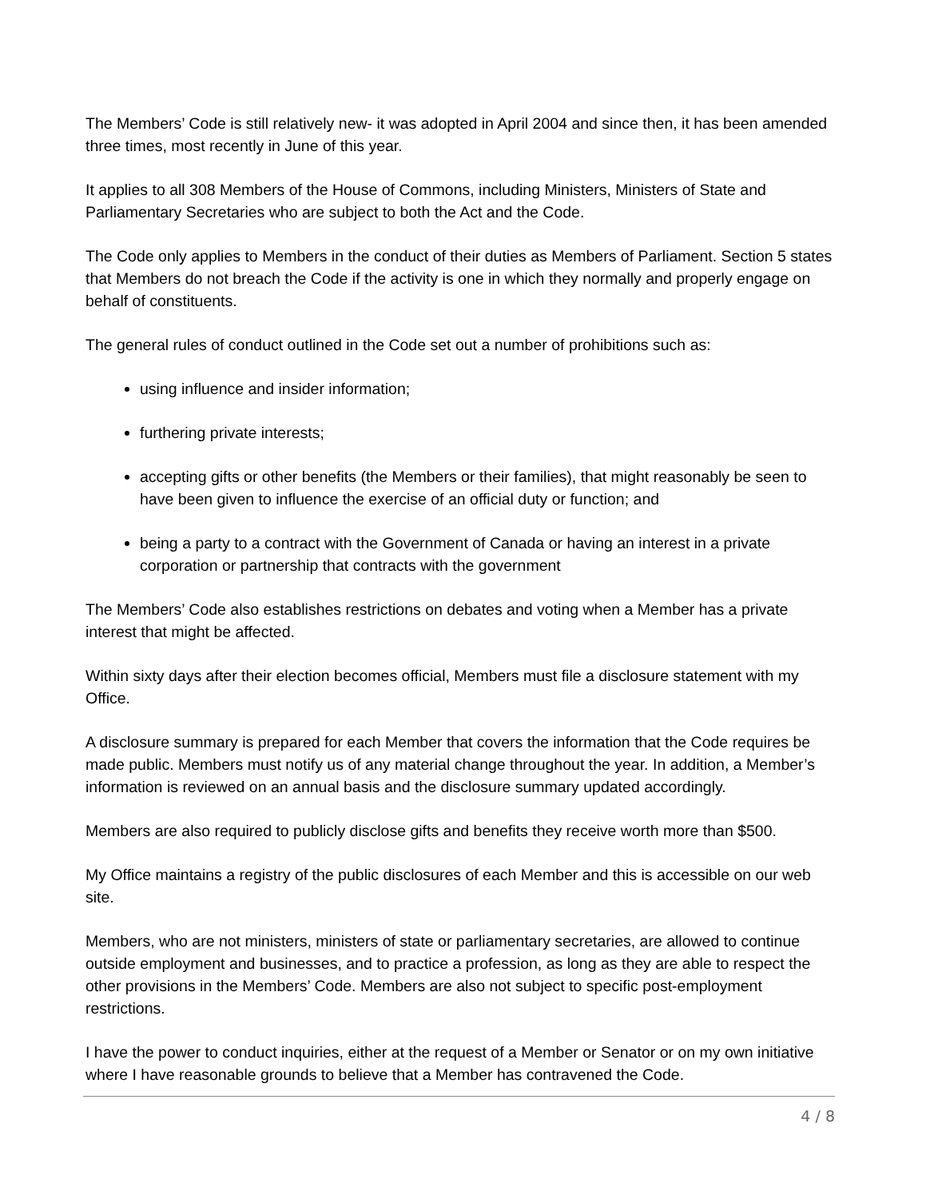The Members’ Code is still relatively new- it was adopted in April 2004 and since then, it has been amended three times, most recently in June of this year.
It applies to all 308 Members of the House of Commons, including Ministers, Ministers of State and Parliamentary Secretaries who are subject to both the Act and the Code.
The Code only applies to Members in the conduct of their duties as Members of Parliament. Section 5 states that Members do not breach the Code if the activity is one in which they normally and properly engage on behalf of constituents.
The general rules of conduct outlined in the Code set out a number of prohibitions such as:
using influence and insider information;
furthering private interests;
accepting gifts or other benefits (the Members or their families), that might reasonably be seen to have been given to influence the exercise of an official duty or function; and
being a party to a contract with the Government of Canada or having an interest in a private corporation or partnership that contracts with the government
The Members’ Code also establishes restrictions on debates and voting when a Member has a private interest that might be affected.
Within sixty days after their election becomes official, Members must file a disclosure statement with my Office.
A disclosure summary is prepared for each Member that covers the information that the Code requires be made public. Members must notify us of any material change throughout the year. In addition, a Member’s information is reviewed on an annual basis and the disclosure summary updated accordingly.
Members are also required to publicly disclose gifts and benefits they receive worth more than $500.
My Office maintains a registry of the public disclosures of each Member and this is accessible on our web site.
Members, who are not ministers, ministers of state or parliamentary secretaries, are allowed to continue outside employment and businesses, and to practice a profession, as long as they are able to respect the other provisions in the Members’ Code. Members are also not subject to specific post-employment restrictions.
I have the power to conduct inquiries, either at the request of a Member or Senator or on my own initiative where I have reasonable grounds to believe that a Member has contravened the Code.
4 / 8